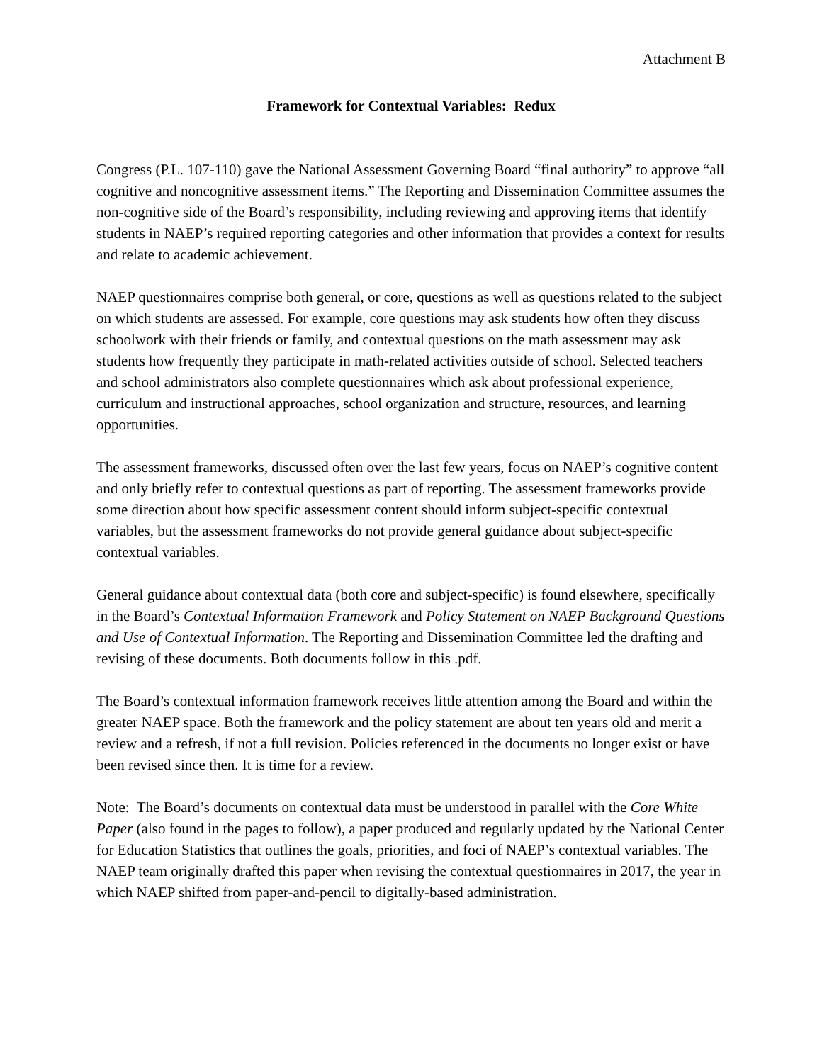Attachment B
Framework for Contextual Variables: Redux
Congress (P.L. 107-110) gave the National Assessment Governing Board “final authority” to approve “all cognitive and noncognitive assessment items.” The Reporting and Dissemination Committee assumes the non-cognitive side of the Board’s responsibility, including reviewing and approving items that identify students in NAEP’s required reporting categories and other information that provides a context for results and relate to academic achievement.
NAEP questionnaires comprise both general, or core, questions as well as questions related to the subject on which students are assessed. For example, core questions may ask students how often they discuss schoolwork with their friends or family, and contextual questions on the math assessment may ask students how frequently they participate in math-related activities outside of school. Selected teachers and school administrators also complete questionnaires which ask about professional experience, curriculum and instructional approaches, school organization and structure, resources, and learning opportunities.
The assessment frameworks, discussed often over the last few years, focus on NAEP’s cognitive content and only briefly refer to contextual questions as part of reporting. The assessment frameworks provide some direction about how specific assessment content should inform subject-specific contextual variables, but the assessment frameworks do not provide general guidance about subject-specific contextual variables.
General guidance about contextual data (both core and subject-specific) is found elsewhere, specifically in the Board’s Contextual Information Framework and Policy Statement on NAEP Background Questions and Use of Contextual Information. The Reporting and Dissemination Committee led the drafting and revising of these documents. Both documents follow in this .pdf.
The Board’s contextual information framework receives little attention among the Board and within the greater NAEP space. Both the framework and the policy statement are about ten years old and merit a review and a refresh, if not a full revision. Policies referenced in the documents no longer exist or have been revised since then. It is time for a review.
Note: The Board’s documents on contextual data must be understood in parallel with the Core White Paper (also found in the pages to follow), a paper produced and regularly updated by the National Center for Education Statistics that outlines the goals, priorities, and foci of NAEP’s contextual variables. The NAEP team originally drafted this paper when revising the contextual questionnaires in 2017, the year in which NAEP shifted from paper-and-pencil to digitally-based administration.